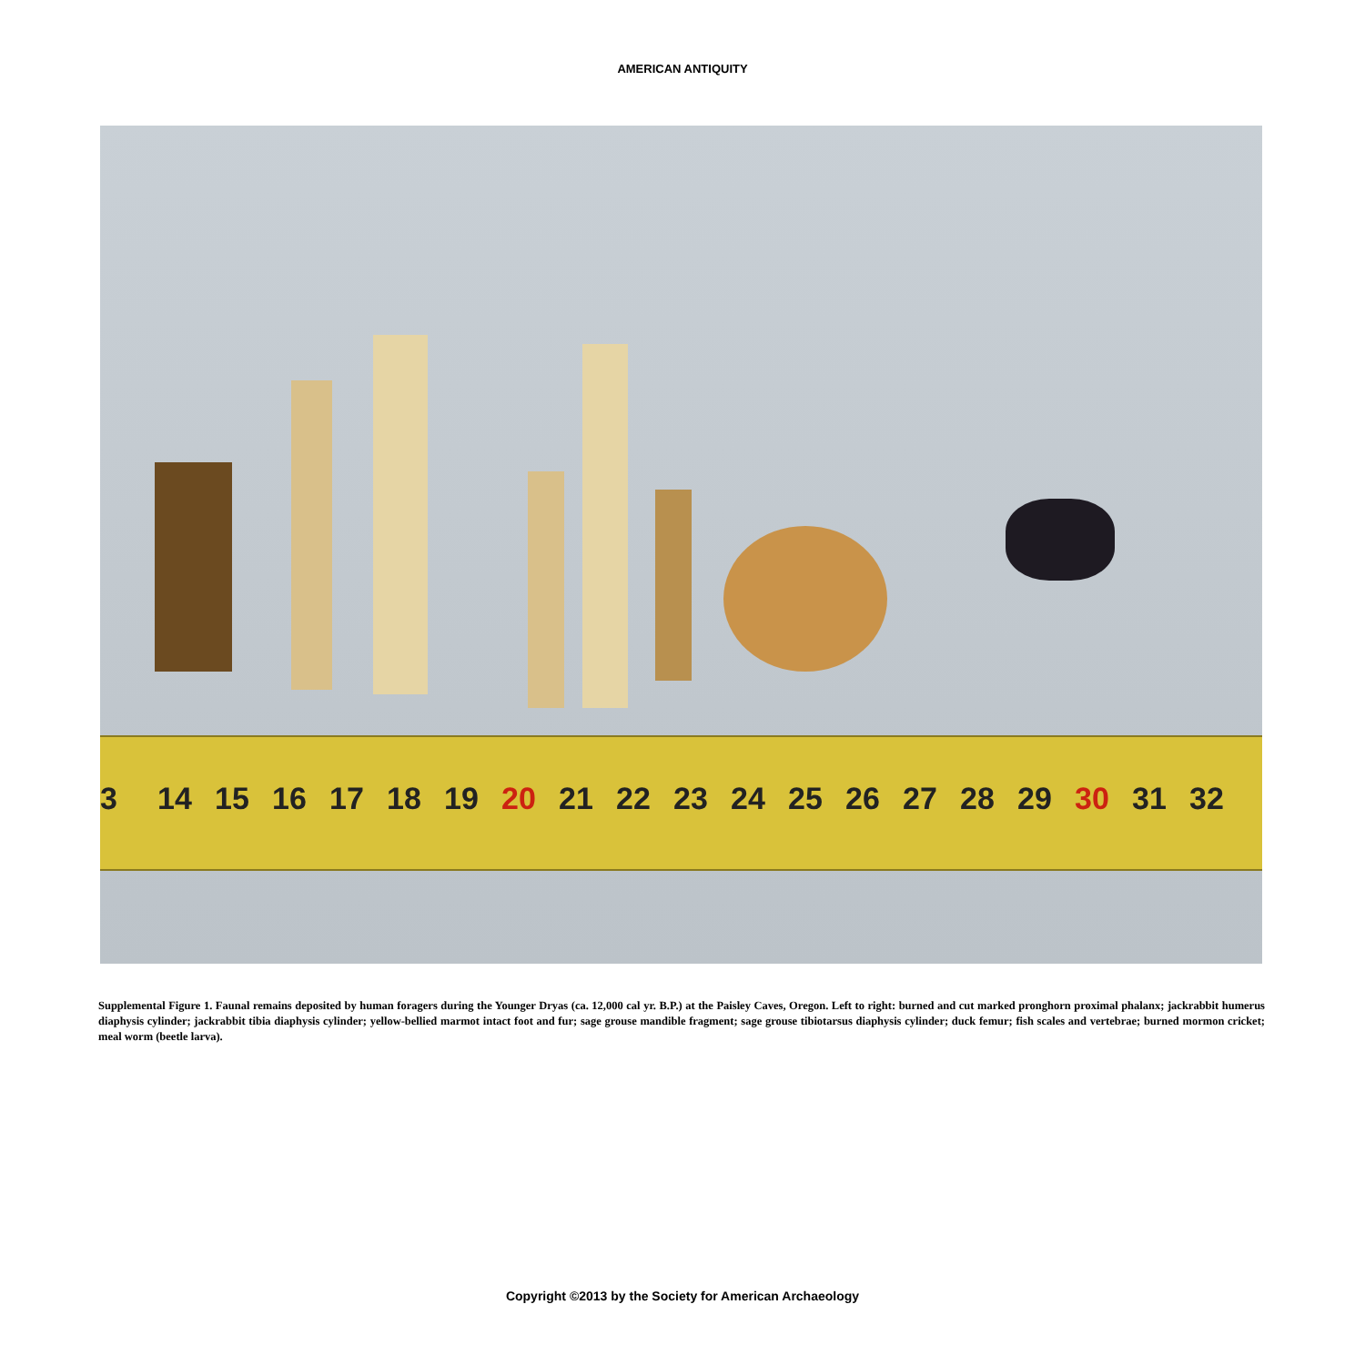AMERICAN ANTIQUITY
3 14 15 16 17 18 19 20 21 22 23 24 25 26 27 28 29 30 31 32
Supplemental Figure 1. Faunal remains deposited by human foragers during the Younger Dryas (ca. 12,000 cal yr. B.P.) at the Paisley Caves, Oregon. Left to right: burned and cut marked pronghorn proximal phalanx; jackrabbit humerus diaphysis cylinder; jackrabbit tibia diaphysis cylinder; yellow-bellied marmot intact foot and fur; sage grouse mandible fragment; sage grouse tibiotarsus diaphysis cylinder; duck femur; fish scales and vertebrae; burned mormon cricket; meal worm (beetle larva).
Copyright ©2013 by the Society for American Archaeology